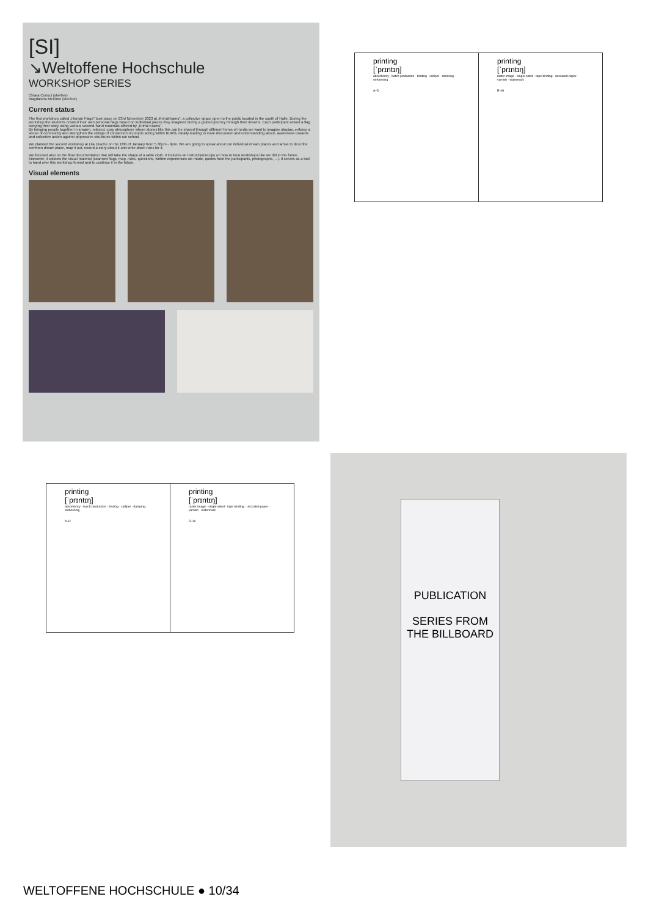[SI]
↘Weltoffene Hochschule
WORKSHOP SERIES
Chiara Conuci (she/her)
Magdalena Meißner (she/her)
Current status
The first workshop called „Human Flags" took place on 23rd November 2023 at „KrimzKrams", a collective space open to the public located in the south of Halle. During the workshop the students created their own personal flags based on individual places they imagined during a guided journey through their dreams. Each participant sewed a flag carrying their story using various second-hand materials offered by „Krimz-Krams".
By bringing people together in a warm, relaxed, cosy atmosphere where stories like this can be shared through different forms of media we want to imagine utopias, enforce a sense of community and strengthen the strings of connection of people acting within BURG, ideally leading to more discussion and understanding about, awareness towards and collective action against oppressive structures within our school.
We planned the second workshop at Lila Drache on the 18th of January from 5.30pm - 9pm. We are going to speak about our individual dream places and arrive to describe common dream place, map it out, record a story about it and write down rules for it.
We focused also on the final documentation that will take the shape of a table cloth. It includes an instruction/recipe on how to host workshops like we did in the future. Moreover, it collects the visual material (scanned flags, map, rules, questions, written experiences we made, quotes from the participants, photographs, ...). It serves as a tool to hand over this workshop format and to continue it in the future.
Visual elements
printing
[ˈprɪntɪŋ]
absorbency · batch production · binding · calliper · damping · embossing
A–D
printing
[ˈprɪntɪŋ]
raster image · single-sided · tape binding · uncoated paper · varnish · watermark
R–W
printing
[ˈprɪntɪŋ]
absorbency · batch production · binding · calliper · damping · embossing
A–D
printing
[ˈprɪntɪŋ]
raster image · single-sided · tape binding · uncoated paper · varnish · watermark
R–W
PUBLICATION
SERIES FROM THE BILLBOARD
WELTOFFENE HOCHSCHULE ● 10/34